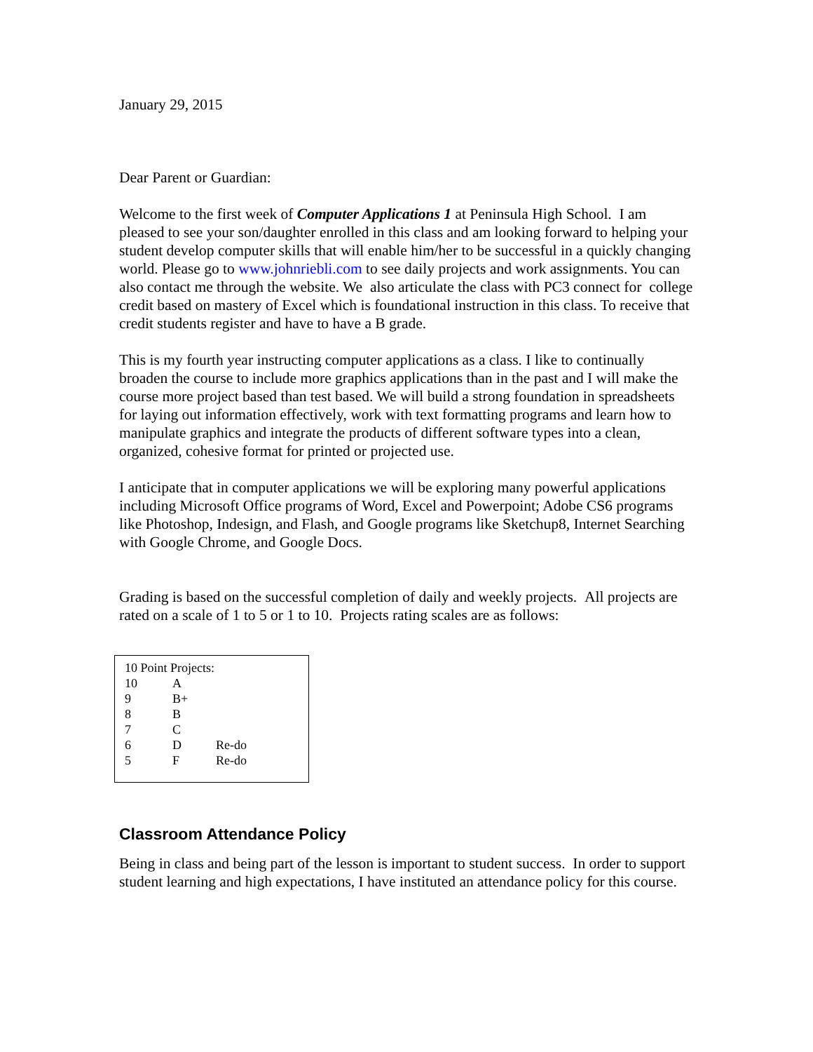January 29, 2015
Dear Parent or Guardian:
Welcome to the first week of Computer Applications 1 at Peninsula High School. I am pleased to see your son/daughter enrolled in this class and am looking forward to helping your student develop computer skills that will enable him/her to be successful in a quickly changing world. Please go to www.johnriebli.com to see daily projects and work assignments. You can also contact me through the website. We also articulate the class with PC3 connect for college credit based on mastery of Excel which is foundational instruction in this class. To receive that credit students register and have to have a B grade.
This is my fourth year instructing computer applications as a class. I like to continually broaden the course to include more graphics applications than in the past and I will make the course more project based than test based. We will build a strong foundation in spreadsheets for laying out information effectively, work with text formatting programs and learn how to manipulate graphics and integrate the products of different software types into a clean, organized, cohesive format for printed or projected use.
I anticipate that in computer applications we will be exploring many powerful applications including Microsoft Office programs of Word, Excel and Powerpoint; Adobe CS6 programs like Photoshop, Indesign, and Flash, and Google programs like Sketchup8, Internet Searching with Google Chrome, and Google Docs.
Grading is based on the successful completion of daily and weekly projects. All projects are rated on a scale of 1 to 5 or 1 to 10. Projects rating scales are as follows:
| 10 Point Projects: | | |
| 10 | A | |
| 9 | B+ | |
| 8 | B | |
| 7 | C | |
| 6 | D | Re-do |
| 5 | F | Re-do |
Classroom Attendance Policy
Being in class and being part of the lesson is important to student success. In order to support student learning and high expectations, I have instituted an attendance policy for this course.